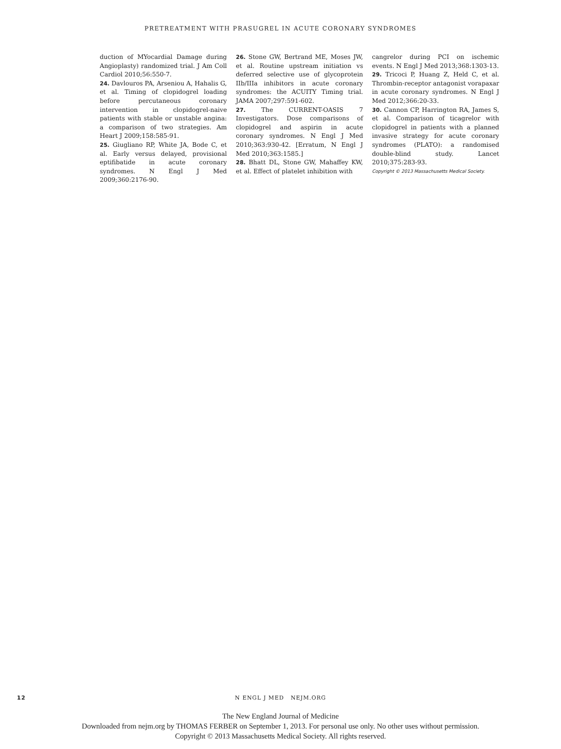PRETREATMENT WITH PRASUGREL IN ACUTE CORONARY SYNDROMES
duction of MYocardial Damage during Angioplasty) randomized trial. J Am Coll Cardiol 2010;56:550-7.
24. Davlouros PA, Arseniou A, Hahalis G, et al. Timing of clopidogrel loading before percutaneous coronary intervention in clopidogrel-naive patients with stable or unstable angina: a comparison of two strategies. Am Heart J 2009;158:585-91.
25. Giugliano RP, White JA, Bode C, et al. Early versus delayed, provisional eptifibatide in acute coronary syndromes. N Engl J Med 2009;360:2176-90.
26. Stone GW, Bertrand ME, Moses JW, et al. Routine upstream initiation vs deferred selective use of glycoprotein IIb/IIIa inhibitors in acute coronary syndromes: the ACUITY Timing trial. JAMA 2007;297:591-602.
27. The CURRENT-OASIS 7 Investigators. Dose comparisons of clopidogrel and aspirin in acute coronary syndromes. N Engl J Med 2010;363:930-42. [Erratum, N Engl J Med 2010;363:1585.]
28. Bhatt DL, Stone GW, Mahaffey KW, et al. Effect of platelet inhibition with
cangrelor during PCI on ischemic events. N Engl J Med 2013;368:1303-13.
29. Tricoci P, Huang Z, Held C, et al. Thrombin-receptor antagonist vorapaxar in acute coronary syndromes. N Engl J Med 2012;366:20-33.
30. Cannon CP, Harrington RA, James S, et al. Comparison of ticagrelor with clopidogrel in patients with a planned invasive strategy for acute coronary syndromes (PLATO): a randomised double-blind study. Lancet 2010;375:283-93.
Copyright © 2013 Massachusetts Medical Society.
12
N ENGL J MED NEJM.ORG
The New England Journal of Medicine
Downloaded from nejm.org by THOMAS FERBER on September 1, 2013. For personal use only. No other uses without permission.
Copyright © 2013 Massachusetts Medical Society. All rights reserved.